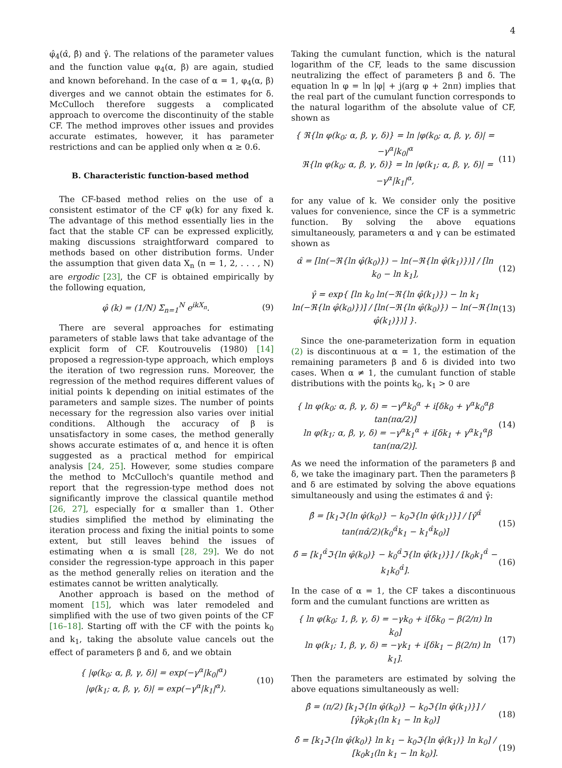4
φ̂<sub>4</sub>(α̂, β̂) and γ̂. The relations of the parameter values and the function value φ<sub>4</sub>(α, β) are again, studied and known beforehand. In the case of α = 1, φ<sub>4</sub>(α, β) diverges and we cannot obtain the estimates for δ. McCulloch therefore suggests a complicated approach to overcome the discontinuity of the stable CF. The method improves other issues and provides accurate estimates, however, it has parameter restrictions and can be applied only when α ≥ 0.6.
B. Characteristic function-based method
The CF-based method relies on the use of a consistent estimator of the CF φ(k) for any fixed k. The advantage of this method essentially lies in the fact that the stable CF can be expressed explicitly, making discussions straightforward compared to methods based on other distribution forms. Under the assumption that given data X<sub>n</sub> (n = 1, 2, . . . , N) are ergodic [23], the CF is obtained empirically by the following equation,
φ̂ (k) = (1/N) Σ<sub>n=1</sub><sup>N</sup> e<sup>ikX<sub>n</sub></sup>. (9)
There are several approaches for estimating parameters of stable laws that take advantage of the explicit form of CF. Koutrouvelis (1980) [14] proposed a regression-type approach, which employs the iteration of two regression runs. Moreover, the regression of the method requires different values of initial points k depending on initial estimates of the parameters and sample sizes. The number of points necessary for the regression also varies over initial conditions. Although the accuracy of β is unsatisfactory in some cases, the method generally shows accurate estimates of α, and hence it is often suggested as a practical method for empirical analysis [24, 25]. However, some studies compare the method to McCulloch's quantile method and report that the regression-type method does not significantly improve the classical quantile method [26, 27], especially for α smaller than 1. Other studies simplified the method by eliminating the iteration process and fixing the initial points to some extent, but still leaves behind the issues of estimating when α is small [28, 29]. We do not consider the regression-type approach in this paper as the method generally relies on iteration and the estimates cannot be written analytically.
Another approach is based on the method of moment [15], which was later remodeled and simplified with the use of two given points of the CF [16–18]. Starting off with the CF with the points k<sub>0</sub> and k<sub>1</sub>, taking the absolute value cancels out the effect of parameters β and δ, and we obtain
{ |φ(k<sub>0</sub>; α, β, γ, δ)| = exp(−γ<sup>α</sup>|k<sub>0</sub>|<sup>α</sup>)
|φ(k<sub>1</sub>; α, β, γ, δ)| = exp(−γ<sup>α</sup>|k<sub>1</sub>|<sup>α</sup>).
(10)
Taking the cumulant function, which is the natural logarithm of the CF, leads to the same discussion neutralizing the effect of parameters β and δ. The equation ln φ = ln |φ| + j(arg φ + 2nπ) implies that the real part of the cumulant function corresponds to the natural logarithm of the absolute value of CF, shown as
{ ℜ{ln φ(k<sub>0</sub>; α, β, γ, δ)} = ln |φ(k<sub>0</sub>; α, β, γ, δ)| = −γ<sup>α</sup>|k<sub>0</sub>|<sup>α</sup>
ℜ{ln φ(k<sub>0</sub>; α, β, γ, δ)} = ln |φ(k<sub>1</sub>; α, β, γ, δ)| = −γ<sup>α</sup>|k<sub>1</sub>|<sup>α</sup>,
(11)
for any value of k. We consider only the positive values for convenience, since the CF is a symmetric function. By solving the above equations simultaneously, parameters α and γ can be estimated shown as
α̂ = [ln(−ℜ{ln φ̂(k<sub>0</sub>)}) − ln(−ℜ{ln φ̂(k<sub>1</sub>)})] / [ln k<sub>0</sub> − ln k<sub>1</sub>],
(12)
γ̂ = exp{ [ln k<sub>0</sub> ln(−ℜ{ln φ̂(k<sub>1</sub>)}) − ln k<sub>1</sub> ln(−ℜ{ln φ̂(k<sub>0</sub>)})] / [ln(−ℜ{ln φ̂(k<sub>0</sub>)}) − ln(−ℜ{ln φ̂(k<sub>1</sub>)})] }.
(13)
Since the one-parameterization form in equation (2) is discontinuous at α = 1, the estimation of the remaining parameters β and δ is divided into two cases. When α ≠ 1, the cumulant function of stable distributions with the points k<sub>0</sub>, k<sub>1</sub> > 0 are
{ ln φ(k<sub>0</sub>; α, β, γ, δ) = −γ<sup>α</sup>k<sub>0</sub><sup>α</sup> + i[δk<sub>0</sub> + γ<sup>α</sup>k<sub>0</sub><sup>α</sup>β tan(πα/2)]
ln φ(k<sub>1</sub>; α, β, γ, δ) = −γ<sup>α</sup>k<sub>1</sub><sup>α</sup> + i[δk<sub>1</sub> + γ<sup>α</sup>k<sub>1</sub><sup>α</sup>β tan(πα/2)].
(14)
As we need the information of the parameters β and δ, we take the imaginary part. Then the parameters β and δ are estimated by solving the above equations simultaneously and using the estimates α̂ and γ̂:
β̂ = [k<sub>1</sub>ℑ{ln φ̂(k<sub>0</sub>)} − k<sub>0</sub>ℑ{ln φ̂(k<sub>1</sub>)}] / [γ̂<sup>α̂</sup> tan(πα̂/2)(k<sub>0</sub><sup>α̂</sup>k<sub>1</sub> − k<sub>1</sub><sup>α̂</sup>k<sub>0</sub>)]
(15)
δ̂ = [k<sub>1</sub><sup>α̂</sup>ℑ{ln φ̂(k<sub>0</sub>)} − k<sub>0</sub><sup>α̂</sup>ℑ{ln φ̂(k<sub>1</sub>)}] / [k<sub>0</sub>k<sub>1</sub><sup>α̂</sup> − k<sub>1</sub>k<sub>0</sub><sup>α̂</sup>].
(16)
In the case of α = 1, the CF takes a discontinuous form and the cumulant functions are written as
{ ln φ(k<sub>0</sub>; 1, β, γ, δ) = −γk<sub>0</sub> + i[δk<sub>0</sub> − β(2/π) ln k<sub>0</sub>]
ln φ(k<sub>1</sub>; 1, β, γ, δ) = −γk<sub>1</sub> + i[δk<sub>1</sub> − β(2/π) ln k<sub>1</sub>].
(17)
Then the parameters are estimated by solving the above equations simultaneously as well:
β̂ = (π/2) [k<sub>1</sub>ℑ{ln φ̂(k<sub>0</sub>)} − k<sub>0</sub>ℑ{ln φ̂(k<sub>1</sub>)}] / [γ̂k<sub>0</sub>k<sub>1</sub>(ln k<sub>1</sub> − ln k<sub>0</sub>)]
(18)
δ̂ = [k<sub>1</sub>ℑ{ln φ̂(k<sub>0</sub>)} ln k<sub>1</sub> − k<sub>0</sub>ℑ{ln φ̂(k<sub>1</sub>)} ln k<sub>0</sub>] / [k<sub>0</sub>k<sub>1</sub>(ln k<sub>1</sub> − ln k<sub>0</sub>)].
(19)